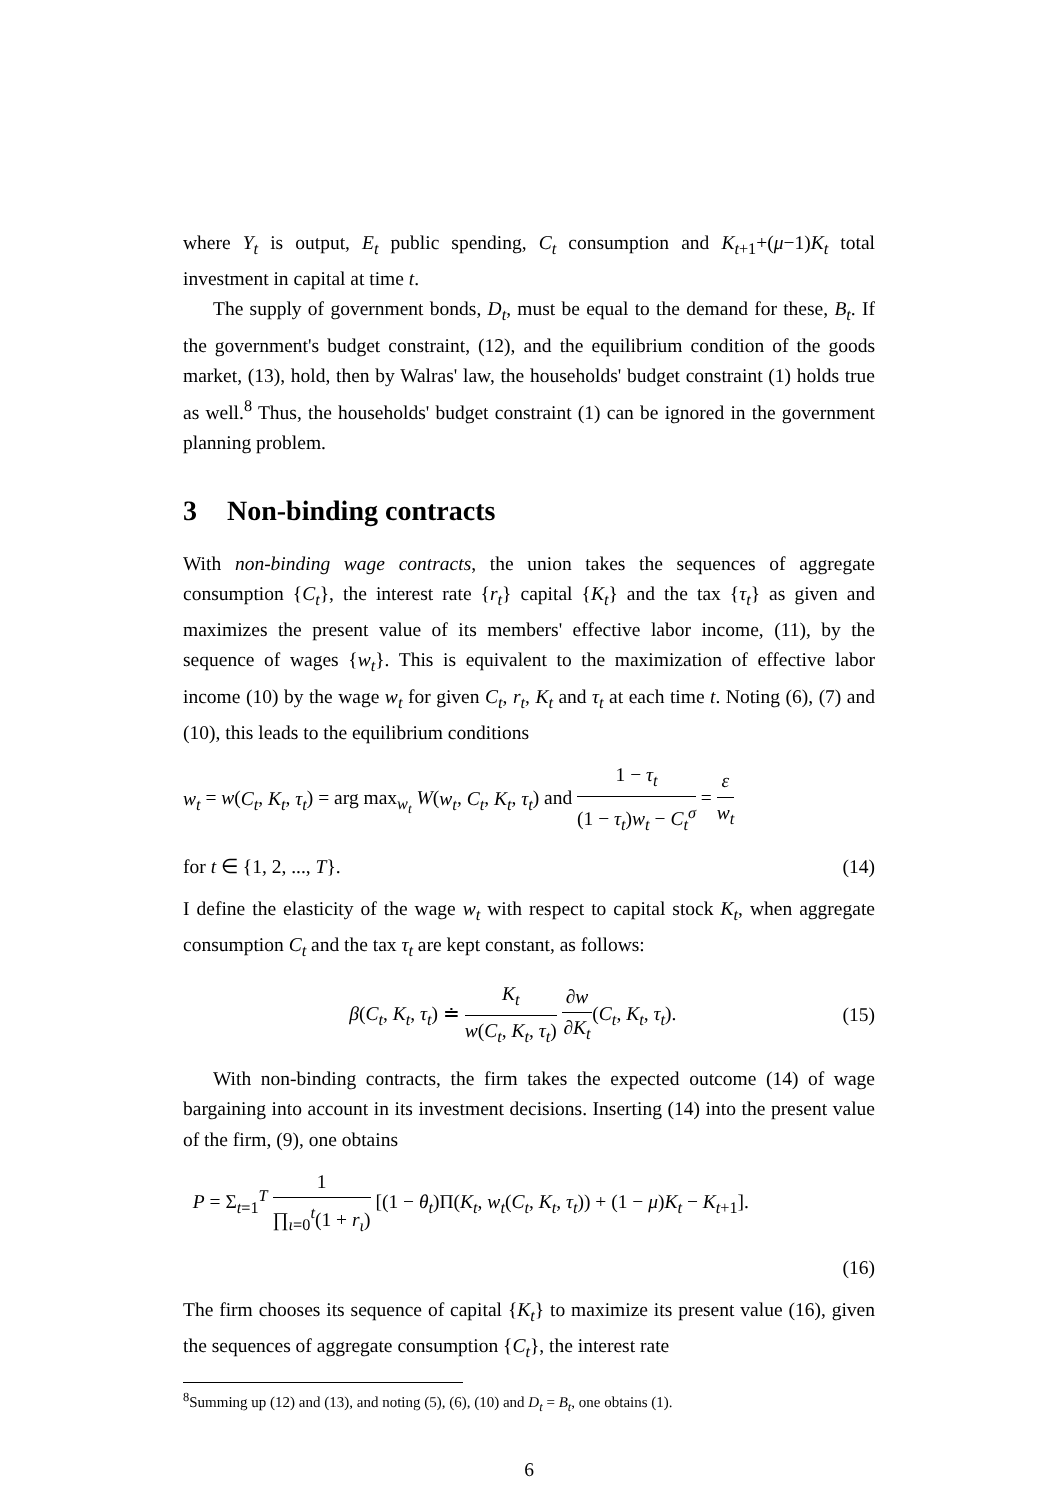where Y<sub>t</sub> is output, E<sub>t</sub> public spending, C<sub>t</sub> consumption and K<sub>t+1</sub>+(μ−1)K<sub>t</sub> total investment in capital at time t.
The supply of government bonds, D<sub>t</sub>, must be equal to the demand for these, B<sub>t</sub>. If the government's budget constraint, (12), and the equilibrium condition of the goods market, (13), hold, then by Walras' law, the households' budget constraint (1) holds true as well.<sup>8</sup> Thus, the households' budget constraint (1) can be ignored in the government planning problem.
3 Non-binding contracts
With non-binding wage contracts, the union takes the sequences of aggregate consumption {C<sub>t</sub>}, the interest rate {r<sub>t</sub>} capital {K<sub>t</sub>} and the tax {τ<sub>t</sub>} as given and maximizes the present value of its members' effective labor income, (11), by the sequence of wages {w<sub>t</sub>}. This is equivalent to the maximization of effective labor income (10) by the wage w<sub>t</sub> for given C<sub>t</sub>, r<sub>t</sub>, K<sub>t</sub> and τ<sub>t</sub> at each time t. Noting (6), (7) and (10), this leads to the equilibrium conditions
w<sub>t</sub> = w(C<sub>t</sub>, K<sub>t</sub>, τ<sub>t</sub>) = arg max<sub>w<sub>t</sub></sub> W(w<sub>t</sub>, C<sub>t</sub>, K<sub>t</sub>, τ<sub>t</sub>) and 1 − τ<sub>t</sub> (1 − τ<sub>t</sub>)w<sub>t</sub> − C<sub>t</sub><sup>σ</sup> = ε w<sub>t</sub>
for t ∈ {1, 2, ..., T}. (14)
I define the elasticity of the wage w<sub>t</sub> with respect to capital stock K<sub>t</sub>, when aggregate consumption C<sub>t</sub> and the tax τ<sub>t</sub> are kept constant, as follows:
β(C<sub>t</sub>, K<sub>t</sub>, τ<sub>t</sub>) ≐ K<sub>t</sub> w(C<sub>t</sub>, K<sub>t</sub>, τ<sub>t</sub>) ∂w ∂K<sub>t</sub>(C<sub>t</sub>, K<sub>t</sub>, τ<sub>t</sub>). (15)
With non-binding contracts, the firm takes the expected outcome (14) of wage bargaining into account in its investment decisions. Inserting (14) into the present value of the firm, (9), one obtains
P = Σ<sub>t=1</sub><sup>T</sup> 1 ∏<sub>ι=0</sub><sup>t</sup>(1 + r<sub>ι</sub>) [(1 − θ<sub>t</sub>)Π(K<sub>t</sub>, w<sub>t</sub>(C<sub>t</sub>, K<sub>t</sub>, τ<sub>t</sub>)) + (1 − μ)K<sub>t</sub> − K<sub>t+1</sub>].
(16)
The firm chooses its sequence of capital {K<sub>t</sub>} to maximize its present value (16), given the sequences of aggregate consumption {C<sub>t</sub>}, the interest rate
<sup>8</sup> Summing up (12) and (13), and noting (5), (6), (10) and D<sub>t</sub> = B<sub>t</sub>, one obtains (1).
6